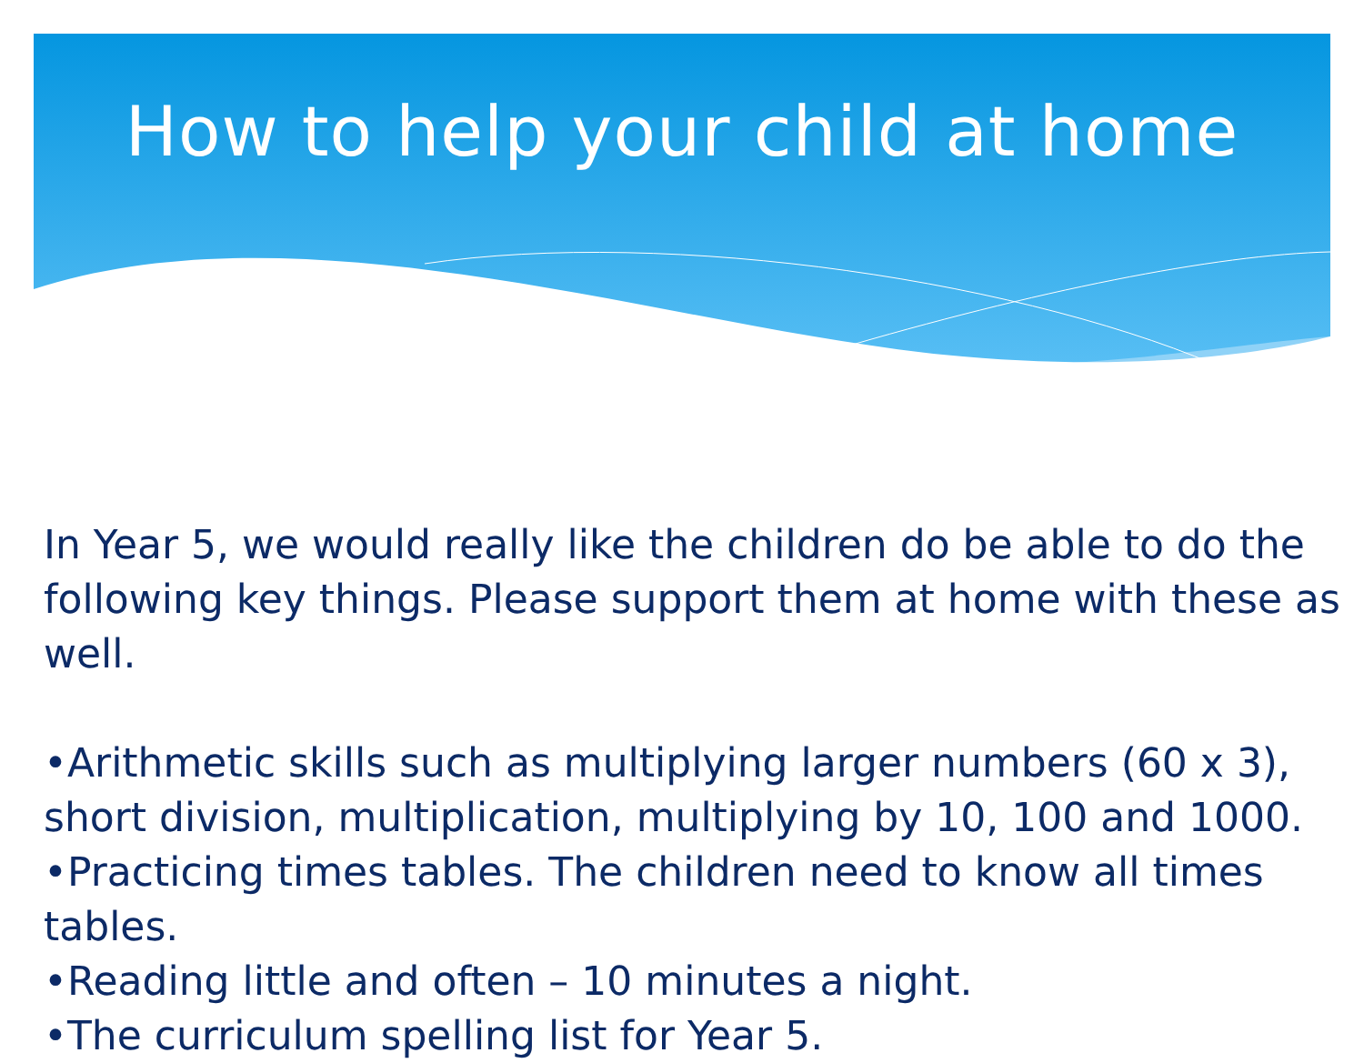How to help your child at home
In Year 5, we would really like the children do be able to do the following key things. Please support them at home with these as well.
•Arithmetic skills such as multiplying larger numbers (60 x 3), short division, multiplication, multiplying by 10, 100 and 1000.
•Practicing times tables. The children need to know all times tables.
•Reading little and often – 10 minutes a night.
•The curriculum spelling list for Year 5.